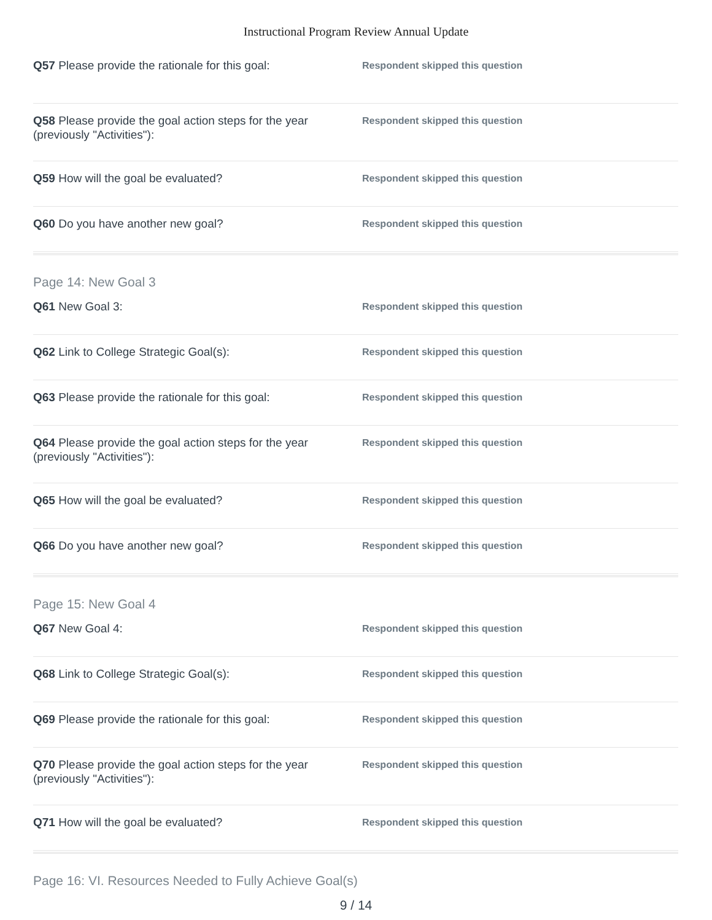Instructional Program Review Annual Update
Q57 Please provide the rationale for this goal:
Respondent skipped this question
Q58 Please provide the goal action steps for the year (previously "Activities"):
Respondent skipped this question
Q59 How will the goal be evaluated?
Respondent skipped this question
Q60 Do you have another new goal?
Respondent skipped this question
Page 14: New Goal 3
Q61 New Goal 3:
Respondent skipped this question
Q62 Link to College Strategic Goal(s):
Respondent skipped this question
Q63 Please provide the rationale for this goal:
Respondent skipped this question
Q64 Please provide the goal action steps for the year (previously "Activities"):
Respondent skipped this question
Q65 How will the goal be evaluated?
Respondent skipped this question
Q66 Do you have another new goal?
Respondent skipped this question
Page 15: New Goal 4
Q67 New Goal 4:
Respondent skipped this question
Q68 Link to College Strategic Goal(s):
Respondent skipped this question
Q69 Please provide the rationale for this goal:
Respondent skipped this question
Q70 Please provide the goal action steps for the year (previously "Activities"):
Respondent skipped this question
Q71 How will the goal be evaluated?
Respondent skipped this question
Page 16: VI. Resources Needed to Fully Achieve Goal(s)
9 / 14